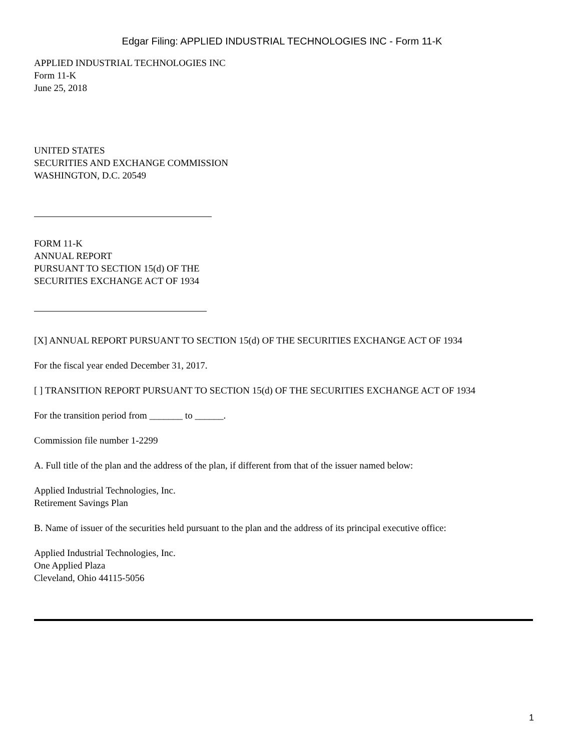Edgar Filing: APPLIED INDUSTRIAL TECHNOLOGIES INC - Form 11-K
APPLIED INDUSTRIAL TECHNOLOGIES INC
Form 11-K
June 25, 2018
UNITED STATES
SECURITIES AND EXCHANGE COMMISSION
WASHINGTON, D.C. 20549
FORM 11-K
ANNUAL REPORT
PURSUANT TO SECTION 15(d) OF THE
SECURITIES EXCHANGE ACT OF 1934
[X] ANNUAL REPORT PURSUANT TO SECTION 15(d) OF THE SECURITIES EXCHANGE ACT OF 1934
For the fiscal year ended December 31, 2017.
[ ] TRANSITION REPORT PURSUANT TO SECTION 15(d) OF THE SECURITIES EXCHANGE ACT OF 1934
For the transition period from _______ to ______.
Commission file number 1-2299
A. Full title of the plan and the address of the plan, if different from that of the issuer named below:
Applied Industrial Technologies, Inc.
Retirement Savings Plan
B. Name of issuer of the securities held pursuant to the plan and the address of its principal executive office:
Applied Industrial Technologies, Inc.
One Applied Plaza
Cleveland, Ohio 44115-5056
1